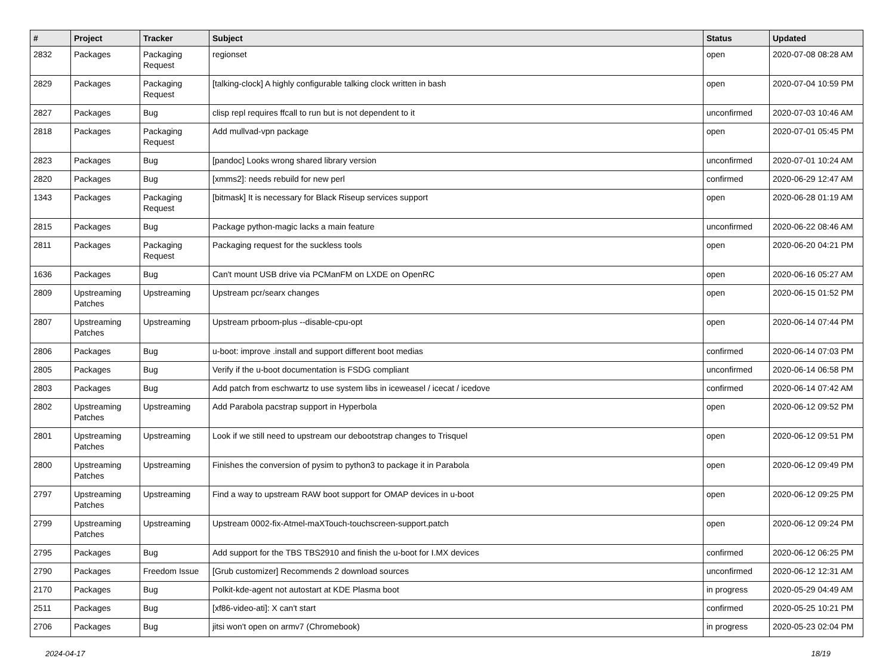| # | Project | Tracker | Subject | Status | Updated |
| --- | --- | --- | --- | --- | --- |
| 2832 | Packages | Packaging Request | regionset | open | 2020-07-08 08:28 AM |
| 2829 | Packages | Packaging Request | [talking-clock] A highly configurable talking clock written in bash | open | 2020-07-04 10:59 PM |
| 2827 | Packages | Bug | clisp repl requires ffcall to run but is not dependent to it | unconfirmed | 2020-07-03 10:46 AM |
| 2818 | Packages | Packaging Request | Add mullvad-vpn package | open | 2020-07-01 05:45 PM |
| 2823 | Packages | Bug | [pandoc] Looks wrong shared library version | unconfirmed | 2020-07-01 10:24 AM |
| 2820 | Packages | Bug | [xmms2]: needs rebuild for new perl | confirmed | 2020-06-29 12:47 AM |
| 1343 | Packages | Packaging Request | [bitmask] It is necessary for Black Riseup services support | open | 2020-06-28 01:19 AM |
| 2815 | Packages | Bug | Package python-magic lacks a main feature | unconfirmed | 2020-06-22 08:46 AM |
| 2811 | Packages | Packaging Request | Packaging request for the suckless tools | open | 2020-06-20 04:21 PM |
| 1636 | Packages | Bug | Can't mount USB drive via PCManFM on LXDE on OpenRC | open | 2020-06-16 05:27 AM |
| 2809 | Upstreaming Patches | Upstreaming | Upstream pcr/searx changes | open | 2020-06-15 01:52 PM |
| 2807 | Upstreaming Patches | Upstreaming | Upstream prboom-plus --disable-cpu-opt | open | 2020-06-14 07:44 PM |
| 2806 | Packages | Bug | u-boot: improve .install and support different boot medias | confirmed | 2020-06-14 07:03 PM |
| 2805 | Packages | Bug | Verify if the u-boot documentation is FSDG compliant | unconfirmed | 2020-06-14 06:58 PM |
| 2803 | Packages | Bug | Add patch from eschwartz to use system libs in iceweasel / icecat / icedove | confirmed | 2020-06-14 07:42 AM |
| 2802 | Upstreaming Patches | Upstreaming | Add Parabola pacstrap support in Hyperbola | open | 2020-06-12 09:52 PM |
| 2801 | Upstreaming Patches | Upstreaming | Look if we still need to upstream our debootstrap changes to Trisquel | open | 2020-06-12 09:51 PM |
| 2800 | Upstreaming Patches | Upstreaming | Finishes the conversion of pysim to python3 to package it in Parabola | open | 2020-06-12 09:49 PM |
| 2797 | Upstreaming Patches | Upstreaming | Find a way to upstream RAW boot support for OMAP devices in u-boot | open | 2020-06-12 09:25 PM |
| 2799 | Upstreaming Patches | Upstreaming | Upstream 0002-fix-Atmel-maXTouch-touchscreen-support.patch | open | 2020-06-12 09:24 PM |
| 2795 | Packages | Bug | Add support for the TBS TBS2910 and finish the u-boot for I.MX devices | confirmed | 2020-06-12 06:25 PM |
| 2790 | Packages | Freedom Issue | [Grub customizer] Recommends 2 download sources | unconfirmed | 2020-06-12 12:31 AM |
| 2170 | Packages | Bug | Polkit-kde-agent not autostart at KDE Plasma boot | in progress | 2020-05-29 04:49 AM |
| 2511 | Packages | Bug | [xf86-video-ati]: X can't start | confirmed | 2020-05-25 10:21 PM |
| 2706 | Packages | Bug | jitsi won't open on armv7 (Chromebook) | in progress | 2020-05-23 02:04 PM |
2024-04-17 18/19